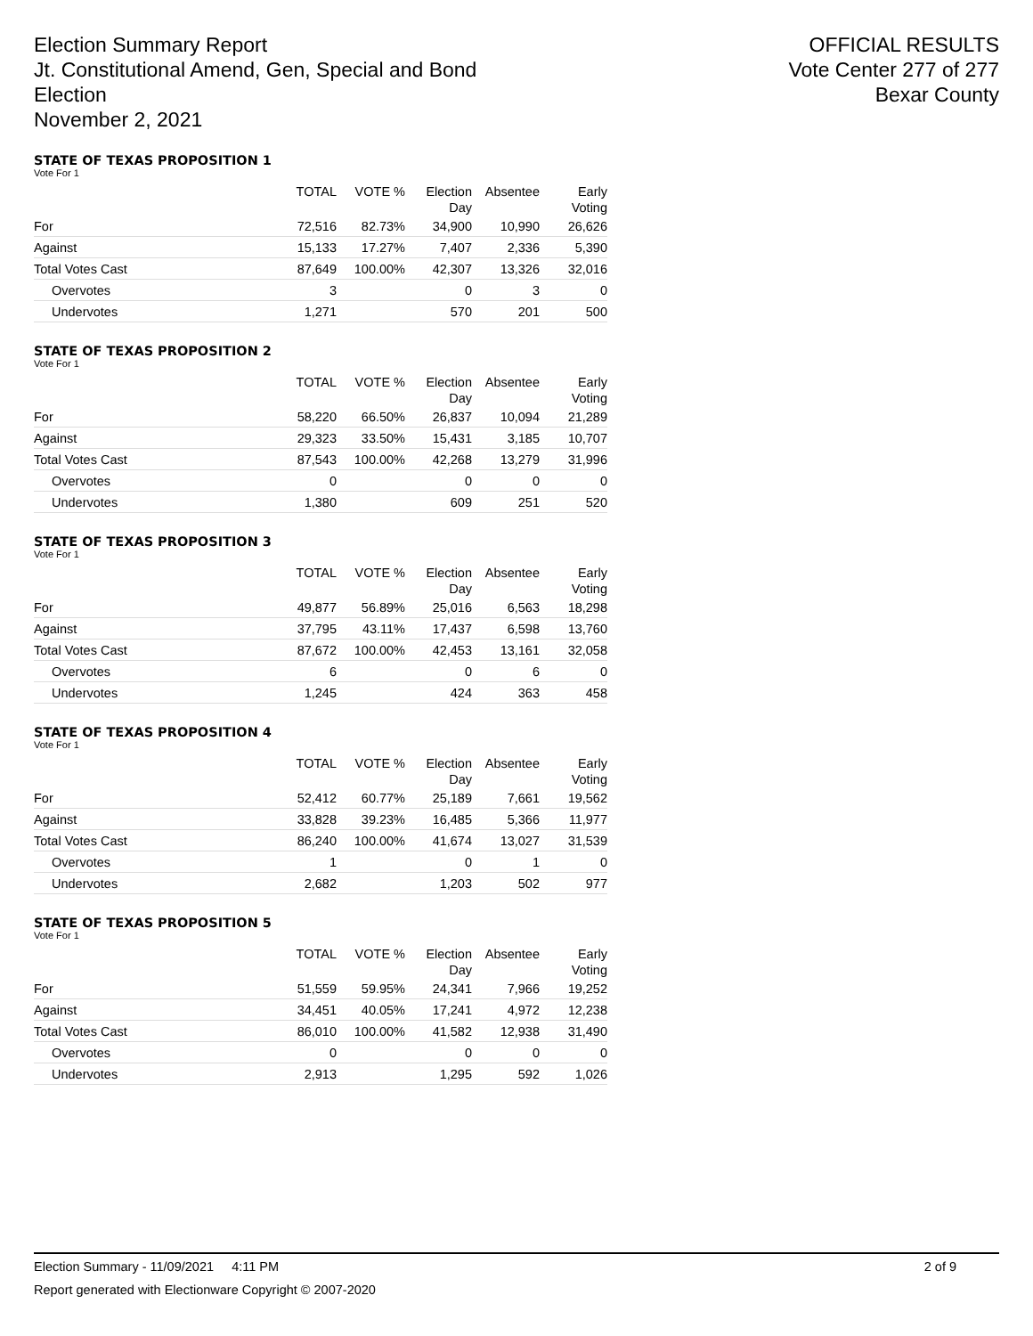Election Summary Report
Jt. Constitutional Amend, Gen, Special and Bond
Election
November 2, 2021
OFFICIAL RESULTS
Vote Center 277 of 277
Bexar County
STATE OF TEXAS PROPOSITION 1
Vote For 1
| | TOTAL | VOTE % | Election Day | Absentee | Early Voting |
| --- | --- | --- | --- | --- | --- |
| For | 72,516 | 82.73% | 34,900 | 10,990 | 26,626 |
| Against | 15,133 | 17.27% | 7,407 | 2,336 | 5,390 |
| Total Votes Cast | 87,649 | 100.00% | 42,307 | 13,326 | 32,016 |
| Overvotes | 3 | | 0 | 3 | 0 |
| Undervotes | 1,271 | | 570 | 201 | 500 |
STATE OF TEXAS PROPOSITION 2
Vote For 1
| | TOTAL | VOTE % | Election Day | Absentee | Early Voting |
| --- | --- | --- | --- | --- | --- |
| For | 58,220 | 66.50% | 26,837 | 10,094 | 21,289 |
| Against | 29,323 | 33.50% | 15,431 | 3,185 | 10,707 |
| Total Votes Cast | 87,543 | 100.00% | 42,268 | 13,279 | 31,996 |
| Overvotes | 0 | | 0 | 0 | 0 |
| Undervotes | 1,380 | | 609 | 251 | 520 |
STATE OF TEXAS PROPOSITION 3
Vote For 1
| | TOTAL | VOTE % | Election Day | Absentee | Early Voting |
| --- | --- | --- | --- | --- | --- |
| For | 49,877 | 56.89% | 25,016 | 6,563 | 18,298 |
| Against | 37,795 | 43.11% | 17,437 | 6,598 | 13,760 |
| Total Votes Cast | 87,672 | 100.00% | 42,453 | 13,161 | 32,058 |
| Overvotes | 6 | | 0 | 6 | 0 |
| Undervotes | 1,245 | | 424 | 363 | 458 |
STATE OF TEXAS PROPOSITION 4
Vote For 1
| | TOTAL | VOTE % | Election Day | Absentee | Early Voting |
| --- | --- | --- | --- | --- | --- |
| For | 52,412 | 60.77% | 25,189 | 7,661 | 19,562 |
| Against | 33,828 | 39.23% | 16,485 | 5,366 | 11,977 |
| Total Votes Cast | 86,240 | 100.00% | 41,674 | 13,027 | 31,539 |
| Overvotes | 1 | | 0 | 1 | 0 |
| Undervotes | 2,682 | | 1,203 | 502 | 977 |
STATE OF TEXAS PROPOSITION 5
Vote For 1
| | TOTAL | VOTE % | Election Day | Absentee | Early Voting |
| --- | --- | --- | --- | --- | --- |
| For | 51,559 | 59.95% | 24,341 | 7,966 | 19,252 |
| Against | 34,451 | 40.05% | 17,241 | 4,972 | 12,238 |
| Total Votes Cast | 86,010 | 100.00% | 41,582 | 12,938 | 31,490 |
| Overvotes | 0 | | 0 | 0 | 0 |
| Undervotes | 2,913 | | 1,295 | 592 | 1,026 |
Election Summary - 11/09/2021 4:11 PM 2 of 9
Report generated with Electionware Copyright © 2007-2020